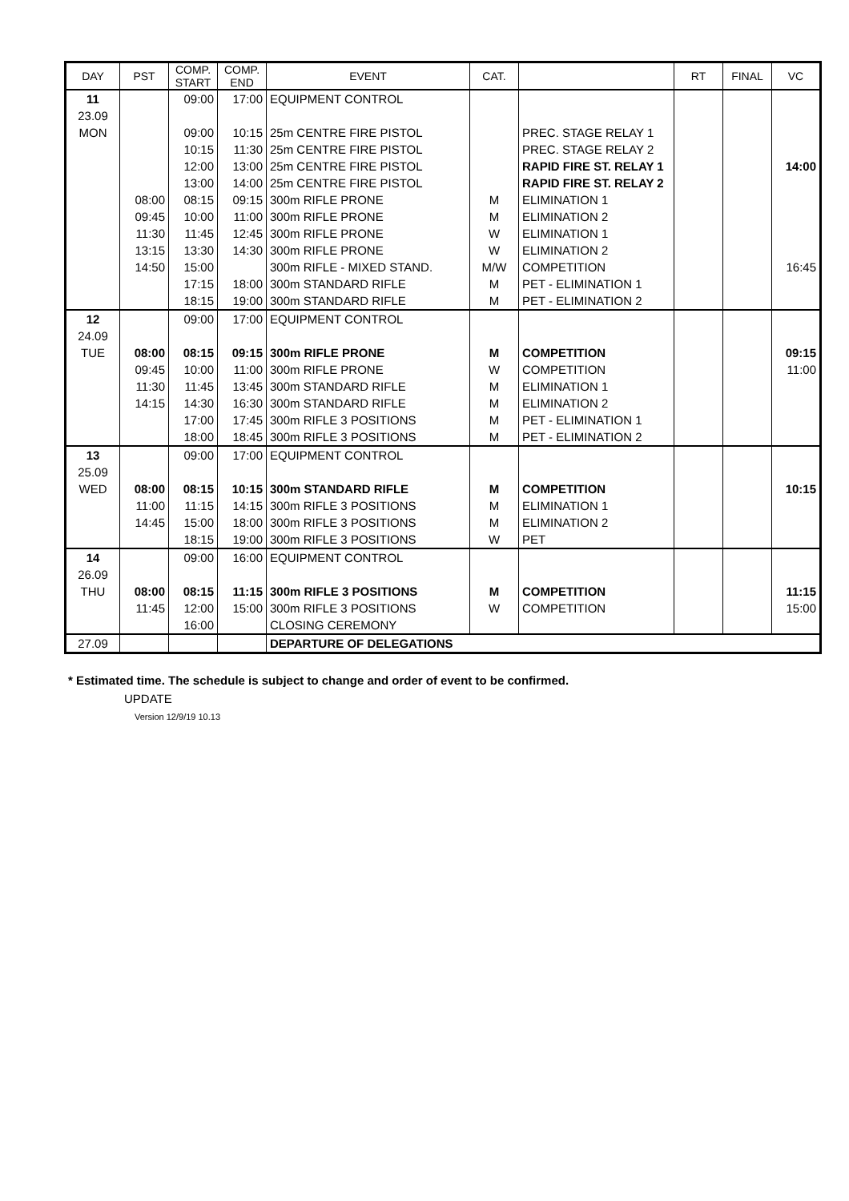| DAY | PST | COMP. START | COMP. END | EVENT | CAT. | | RT | FINAL | VC |
| --- | --- | --- | --- | --- | --- | --- | --- | --- | --- |
| 11 | | 09:00 | 17:00 | EQUIPMENT CONTROL | | | | | |
| 23.09 | | | | | | | | | |
| MON | | 09:00 | 10:15 | 25m CENTRE FIRE PISTOL | | PREC. STAGE RELAY 1 | | | |
| | | 10:15 | 11:30 | 25m CENTRE FIRE PISTOL | | PREC. STAGE RELAY 2 | | | |
| | | 12:00 | 13:00 | 25m CENTRE FIRE PISTOL | | RAPID FIRE ST. RELAY 1 | | | 14:00 |
| | | 13:00 | 14:00 | 25m CENTRE FIRE PISTOL | | RAPID FIRE ST. RELAY 2 | | | |
| | 08:00 | 08:15 | 09:15 | 300m RIFLE PRONE | M | ELIMINATION 1 | | | |
| | 09:45 | 10:00 | 11:00 | 300m RIFLE PRONE | M | ELIMINATION 2 | | | |
| | 11:30 | 11:45 | 12:45 | 300m RIFLE PRONE | W | ELIMINATION 1 | | | |
| | 13:15 | 13:30 | 14:30 | 300m RIFLE PRONE | W | ELIMINATION 2 | | | |
| | 14:50 | 15:00 | | 300m RIFLE - MIXED STAND. | M/W | COMPETITION | | | 16:45 |
| | | 17:15 | 18:00 | 300m STANDARD RIFLE | M | PET - ELIMINATION 1 | | | |
| | | 18:15 | 19:00 | 300m STANDARD RIFLE | M | PET - ELIMINATION 2 | | | |
| 12 | | 09:00 | 17:00 | EQUIPMENT CONTROL | | | | | |
| 24.09 | | | | | | | | | |
| TUE | 08:00 | 08:15 | 09:15 | 300m RIFLE PRONE | M | COMPETITION | | | 09:15 |
| | 09:45 | 10:00 | 11:00 | 300m RIFLE PRONE | W | COMPETITION | | | 11:00 |
| | 11:30 | 11:45 | 13:45 | 300m STANDARD RIFLE | M | ELIMINATION 1 | | | |
| | 14:15 | 14:30 | 16:30 | 300m STANDARD RIFLE | M | ELIMINATION 2 | | | |
| | | 17:00 | 17:45 | 300m RIFLE 3 POSITIONS | M | PET - ELIMINATION 1 | | | |
| | | 18:00 | 18:45 | 300m RIFLE 3 POSITIONS | M | PET - ELIMINATION 2 | | | |
| 13 | | 09:00 | 17:00 | EQUIPMENT CONTROL | | | | | |
| 25.09 | | | | | | | | | |
| WED | 08:00 | 08:15 | 10:15 | 300m STANDARD RIFLE | M | COMPETITION | | | 10:15 |
| | 11:00 | 11:15 | 14:15 | 300m RIFLE 3 POSITIONS | M | ELIMINATION 1 | | | |
| | 14:45 | 15:00 | 18:00 | 300m RIFLE 3 POSITIONS | M | ELIMINATION 2 | | | |
| | | 18:15 | 19:00 | 300m RIFLE 3 POSITIONS | W | PET | | | |
| 14 | | 09:00 | 16:00 | EQUIPMENT CONTROL | | | | | |
| 26.09 | | | | | | | | | |
| THU | 08:00 | 08:15 | 11:15 | 300m RIFLE 3 POSITIONS | M | COMPETITION | | | 11:15 |
| | 11:45 | 12:00 | 15:00 | 300m RIFLE 3 POSITIONS | W | COMPETITION | | | 15:00 |
| | | 16:00 | | CLOSING CEREMONY | | | | | |
| 27.09 | | | | DEPARTURE OF DELEGATIONS | | | | | |
* Estimated time. The schedule is subject to change and order of event to be confirmed.
UPDATE
Version 12/9/19 10.13